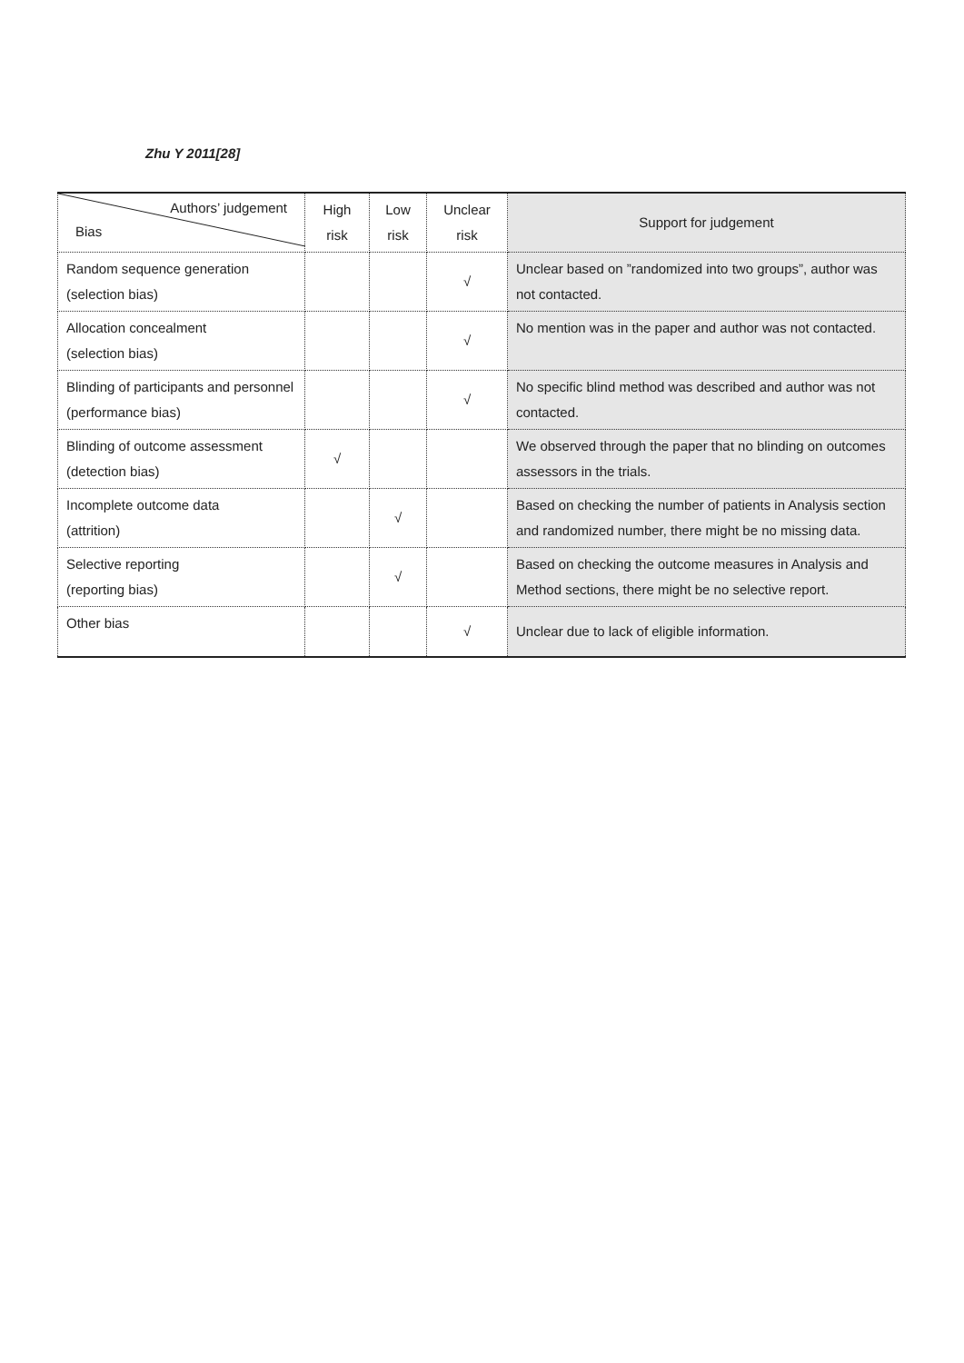Zhu Y 2011[28]
| Authors’ judgement Bias | High risk | Low risk | Unclear risk | Support for judgement |
| --- | --- | --- | --- | --- |
| Random sequence generation (selection bias) | | | √ | Unclear based on ”randomized into two groups”, author was not contacted. |
| Allocation concealment (selection bias) | | | √ | No mention was in the paper and author was not contacted. |
| Blinding of participants and personnel (performance bias) | | | √ | No specific blind method was described and author was not contacted. |
| Blinding of outcome assessment (detection bias) | √ | | | We observed through the paper that no blinding on outcomes assessors in the trials. |
| Incomplete outcome data (attrition) | | √ | | Based on checking the number of patients in Analysis section and randomized number, there might be no missing data. |
| Selective reporting (reporting bias) | | √ | | Based on checking the outcome measures in Analysis and Method sections, there might be no selective report. |
| Other bias | | | √ | Unclear due to lack of eligible information. |